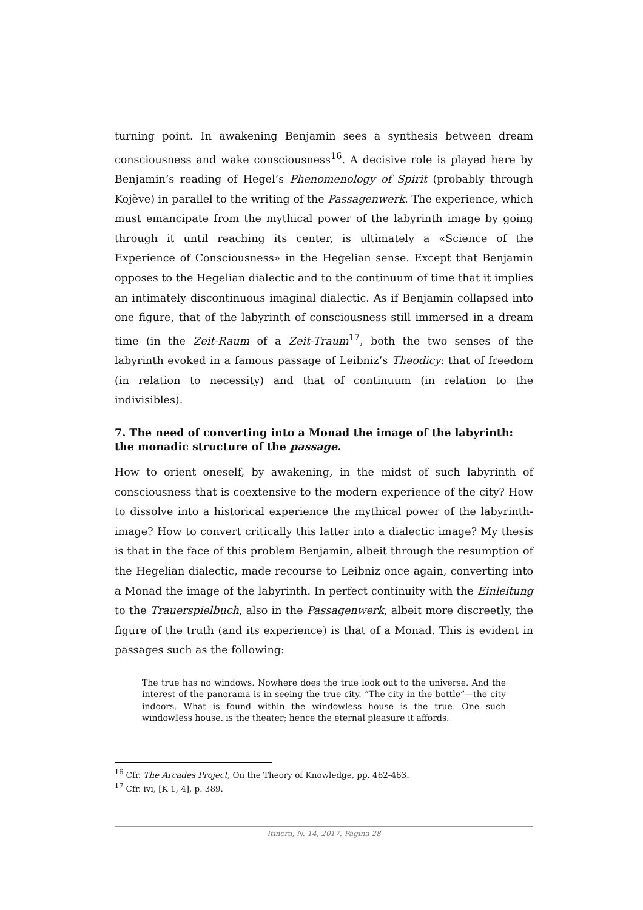turning point. In awakening Benjamin sees a synthesis between dream consciousness and wake consciousness<sup>16</sup>. A decisive role is played here by Benjamin’s reading of Hegel’s Phenomenology of Spirit (probably through Kojève) in parallel to the writing of the Passagenwerk. The experience, which must emancipate from the mythical power of the labyrinth image by going through it until reaching its center, is ultimately a «Science of the Experience of Consciousness» in the Hegelian sense. Except that Benjamin opposes to the Hegelian dialectic and to the continuum of time that it implies an intimately discontinuous imaginal dialectic. As if Benjamin collapsed into one figure, that of the labyrinth of consciousness still immersed in a dream time (in the Zeit-Raum of a Zeit-Traum<sup>17</sup>, both the two senses of the labyrinth evoked in a famous passage of Leibniz’s Theodicy: that of freedom (in relation to necessity) and that of continuum (in relation to the indivisibles).
7. The need of converting into a Monad the image of the labyrinth: the monadic structure of the passage.
How to orient oneself, by awakening, in the midst of such labyrinth of consciousness that is coextensive to the modern experience of the city? How to dissolve into a historical experience the mythical power of the labyrinth-image? How to convert critically this latter into a dialectic image? My thesis is that in the face of this problem Benjamin, albeit through the resumption of the Hegelian dialectic, made recourse to Leibniz once again, converting into a Monad the image of the labyrinth. In perfect continuity with the Einleitung to the Trauerspielbuch, also in the Passagenwerk, albeit more discreetly, the figure of the truth (and its experience) is that of a Monad. This is evident in passages such as the following:
The true has no windows. Nowhere does the true look out to the universe. And the interest of the panorama is in seeing the true city. “The city in the bottle”—the city indoors. What is found within the windowless house is the true. One such windowIess house. is the theater; hence the eternal pleasure it affords.
<sup>16</sup> Cfr. The Arcades Project, On the Theory of Knowledge, pp. 462-463.
<sup>17</sup> Cfr. ivi, [K 1, 4], p. 389.
Itinera, N. 14, 2017. Pagina 28